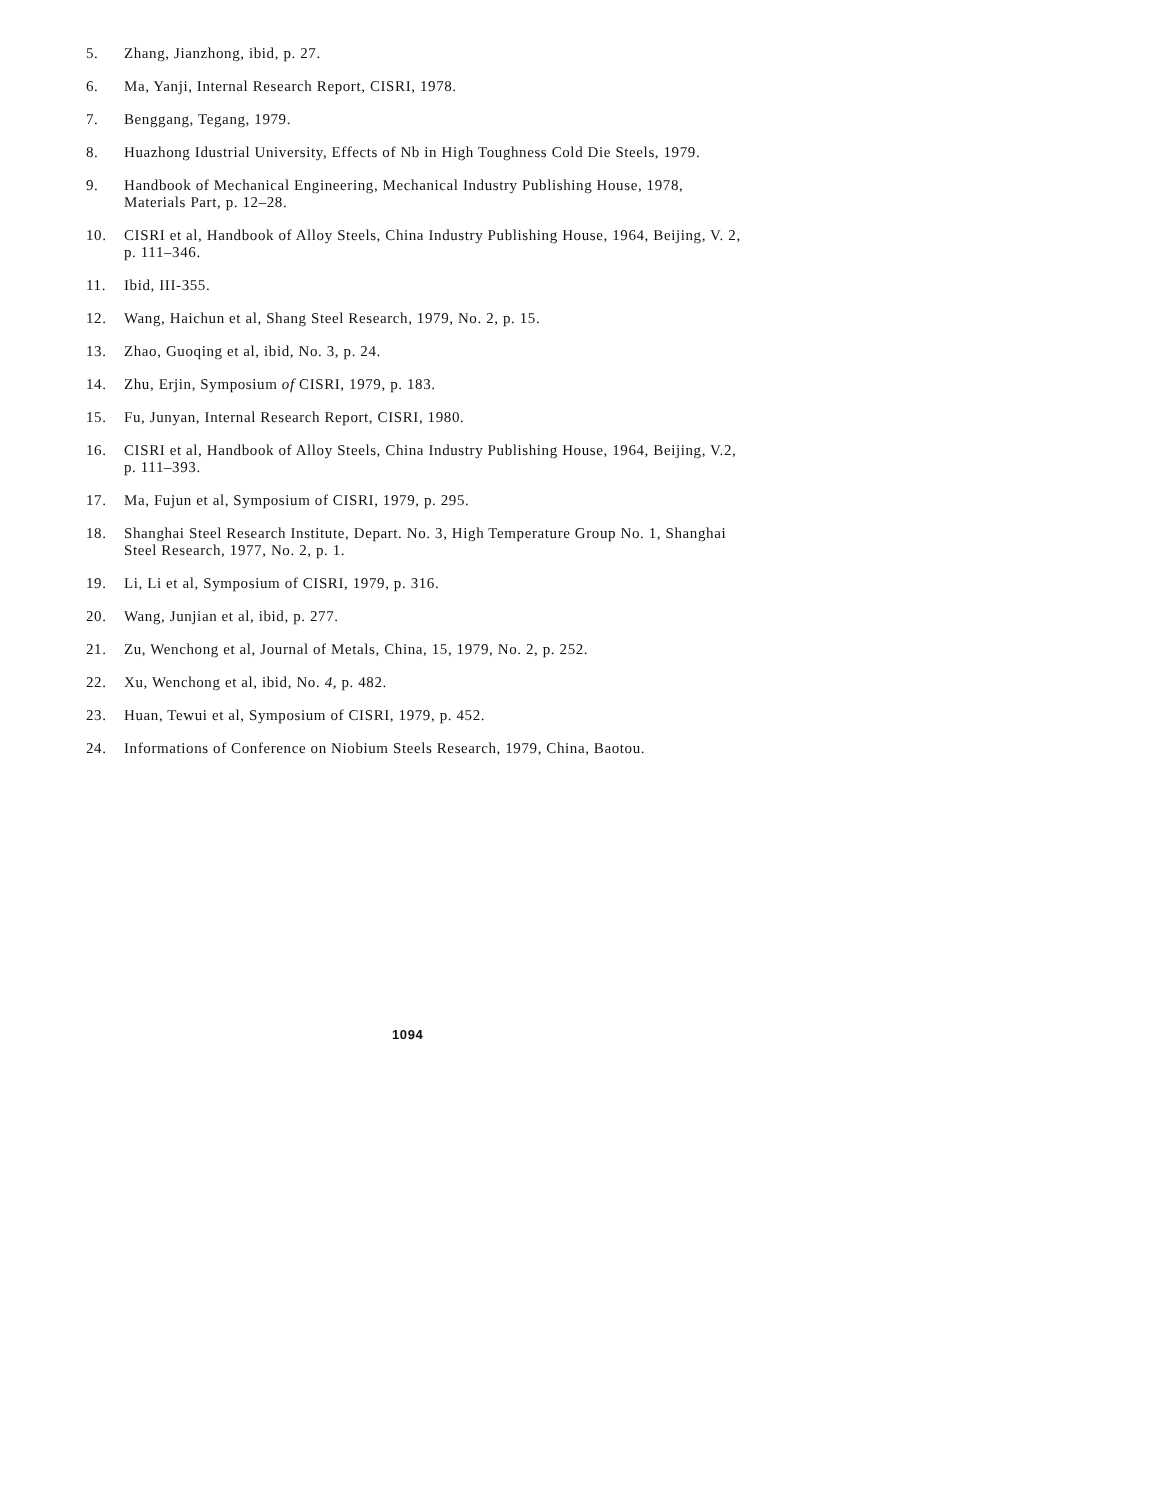5. Zhang, Jianzhong, ibid, p. 27.
6. Ma, Yanji, Internal Research Report, CISRI, 1978.
7. Benggang, Tegang, 1979.
8. Huazhong Idustrial University, Effects of Nb in High Toughness Cold Die Steels, 1979.
9. Handbook of Mechanical Engineering, Mechanical Industry Publishing House, 1978, Materials Part, p. 12–28.
10. CISRI et al, Handbook of Alloy Steels, China Industry Publishing House, 1964, Beijing, V. 2, p. 111–346.
11. Ibid, III-355.
12. Wang, Haichun et al, Shang Steel Research, 1979, No. 2, p. 15.
13. Zhao, Guoqing et al, ibid, No. 3, p. 24.
14. Zhu, Erjin, Symposium of CISRI, 1979, p. 183.
15. Fu, Junyan, Internal Research Report, CISRI, 1980.
16. CISRI et al, Handbook of Alloy Steels, China Industry Publishing House, 1964, Beijing, V.2, p. 111–393.
17. Ma, Fujun et al, Symposium of CISRI, 1979, p. 295.
18. Shanghai Steel Research Institute, Depart. No. 3, High Temperature Group No. 1, Shanghai Steel Research, 1977, No. 2, p. 1.
19. Li, Li et al, Symposium of CISRI, 1979, p. 316.
20. Wang, Junjian et al, ibid, p. 277.
21. Zu, Wenchong et al, Journal of Metals, China, 15, 1979, No. 2, p. 252.
22. Xu, Wenchong et al, ibid, No. 4, p. 482.
23. Huan, Tewui et al, Symposium of CISRI, 1979, p. 452.
24. Informations of Conference on Niobium Steels Research, 1979, China, Baotou.
1094